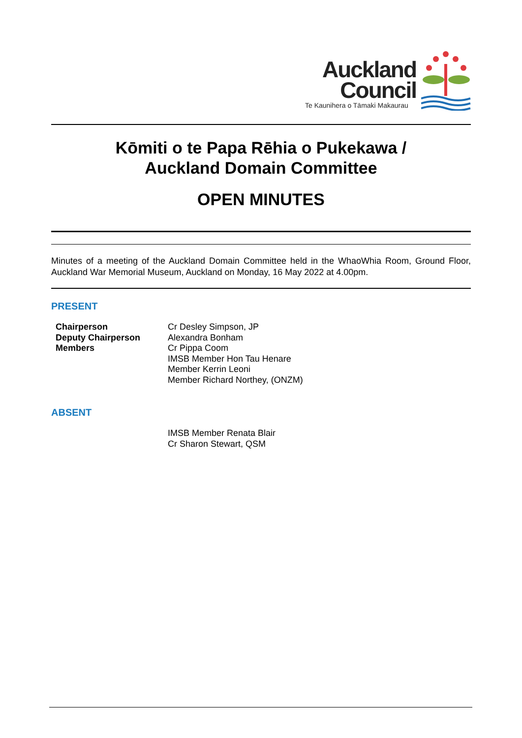Auckland
Council Te Kaunihera o Tāmaki Makaurau
Kōmiti o te Papa Rēhia o Pukekawa /
Auckland Domain Committee
OPEN MINUTES
Minutes of a meeting of the Auckland Domain Committee held in the WhaoWhia Room, Ground Floor, Auckland War Memorial Museum, Auckland on Monday, 16 May 2022 at 4.00pm.
PRESENT
| Chairperson | Cr Desley Simpson, JP |
| Deputy Chairperson | Alexandra Bonham |
| Members | Cr Pippa Coom IMSB Member Hon Tau Henare Member Kerrin Leoni Member Richard Northey, (ONZM) |
ABSENT
| | IMSB Member Renata Blair Cr Sharon Stewart, QSM |